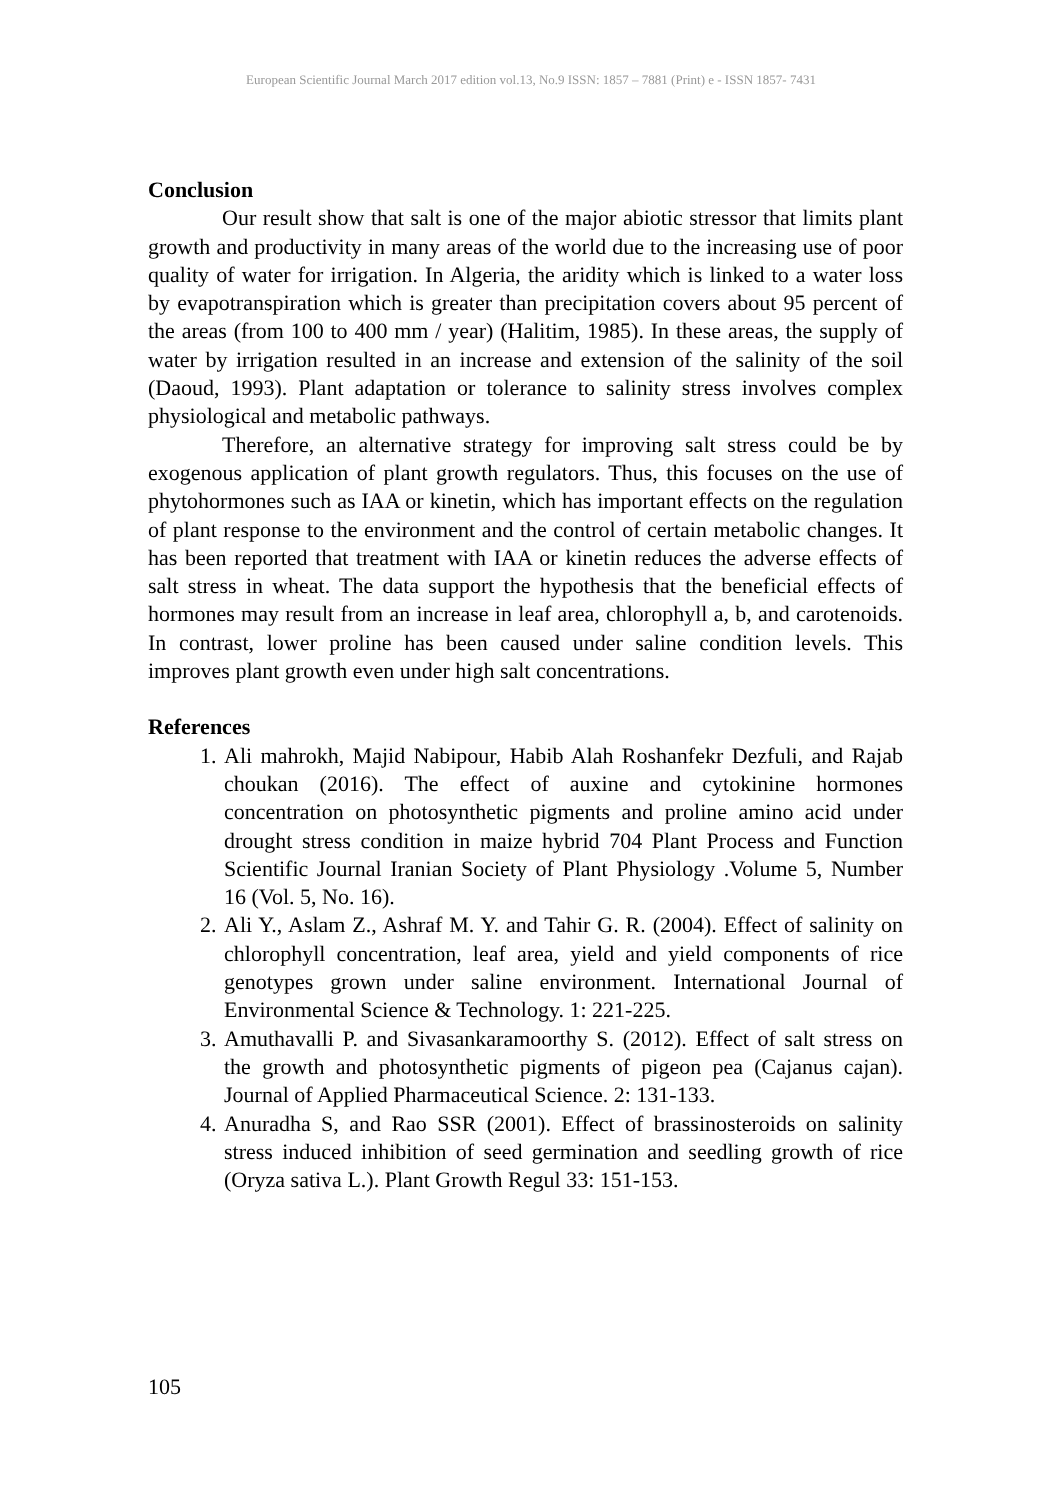European Scientific Journal March 2017 edition vol.13, No.9 ISSN: 1857 – 7881 (Print) e - ISSN 1857- 7431
Conclusion
Our result show that salt is one of the major abiotic stressor that limits plant growth and productivity in many areas of the world due to the increasing use of poor quality of water for irrigation. In Algeria, the aridity which is linked to a water loss by evapotranspiration which is greater than precipitation covers about 95 percent of the areas (from 100 to 400 mm / year) (Halitim, 1985). In these areas, the supply of water by irrigation resulted in an increase and extension of the salinity of the soil (Daoud, 1993). Plant adaptation or tolerance to salinity stress involves complex physiological and metabolic pathways.
Therefore, an alternative strategy for improving salt stress could be by exogenous application of plant growth regulators. Thus, this focuses on the use of phytohormones such as IAA or kinetin, which has important effects on the regulation of plant response to the environment and the control of certain metabolic changes. It has been reported that treatment with IAA or kinetin reduces the adverse effects of salt stress in wheat. The data support the hypothesis that the beneficial effects of hormones may result from an increase in leaf area, chlorophyll a, b, and carotenoids. In contrast, lower proline has been caused under saline condition levels. This improves plant growth even under high salt concentrations.
References
1. Ali mahrokh, Majid Nabipour, Habib Alah Roshanfekr Dezfuli, and Rajab choukan (2016). The effect of auxine and cytokinine hormones concentration on photosynthetic pigments and proline amino acid under drought stress condition in maize hybrid 704 Plant Process and Function Scientific Journal Iranian Society of Plant Physiology .Volume 5, Number 16 (Vol. 5, No. 16).
2. Ali Y., Aslam Z., Ashraf M. Y. and Tahir G. R. (2004). Effect of salinity on chlorophyll concentration, leaf area, yield and yield components of rice genotypes grown under saline environment. International Journal of Environmental Science & Technology. 1: 221-225.
3. Amuthavalli P. and Sivasankaramoorthy S. (2012). Effect of salt stress on the growth and photosynthetic pigments of pigeon pea (Cajanus cajan). Journal of Applied Pharmaceutical Science. 2: 131-133.
4. Anuradha S, and Rao SSR (2001). Effect of brassinosteroids on salinity stress induced inhibition of seed germination and seedling growth of rice (Oryza sativa L.). Plant Growth Regul 33: 151-153.
105